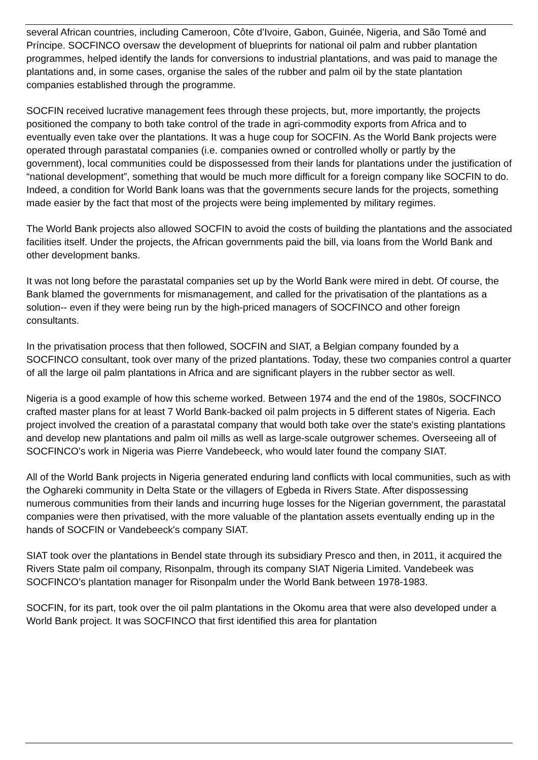several African countries, including Cameroon, Côte d’Ivoire, Gabon, Guinée, Nigeria, and São Tomé and Príncipe. SOCFINCO oversaw the development of blueprints for national oil palm and rubber plantation programmes, helped identify the lands for conversions to industrial plantations, and was paid to manage the plantations and, in some cases, organise the sales of the rubber and palm oil by the state plantation companies established through the programme.
SOCFIN received lucrative management fees through these projects, but, more importantly, the projects positioned the company to both take control of the trade in agri-commodity exports from Africa and to eventually even take over the plantations. It was a huge coup for SOCFIN. As the World Bank projects were operated through parastatal companies (i.e. companies owned or controlled wholly or partly by the government), local communities could be dispossessed from their lands for plantations under the justification of “national development”, something that would be much more difficult for a foreign company like SOCFIN to do. Indeed, a condition for World Bank loans was that the governments secure lands for the projects, something made easier by the fact that most of the projects were being implemented by military regimes.
The World Bank projects also allowed SOCFIN to avoid the costs of building the plantations and the associated facilities itself. Under the projects, the African governments paid the bill, via loans from the World Bank and other development banks.
It was not long before the parastatal companies set up by the World Bank were mired in debt. Of course, the Bank blamed the governments for mismanagement, and called for the privatisation of the plantations as a solution-- even if they were being run by the high-priced managers of SOCFINCO and other foreign consultants.
In the privatisation process that then followed, SOCFIN and SIAT, a Belgian company founded by a SOCFINCO consultant, took over many of the prized plantations. Today, these two companies control a quarter of all the large oil palm plantations in Africa and are significant players in the rubber sector as well.
Nigeria is a good example of how this scheme worked. Between 1974 and the end of the 1980s, SOCFINCO crafted master plans for at least 7 World Bank-backed oil palm projects in 5 different states of Nigeria. Each project involved the creation of a parastatal company that would both take over the state's existing plantations and develop new plantations and palm oil mills as well as large-scale outgrower schemes. Overseeing all of SOCFINCO's work in Nigeria was Pierre Vandebeeck, who would later found the company SIAT.
All of the World Bank projects in Nigeria generated enduring land conflicts with local communities, such as with the Oghareki community in Delta State or the villagers of Egbeda in Rivers State. After dispossessing numerous communities from their lands and incurring huge losses for the Nigerian government, the parastatal companies were then privatised, with the more valuable of the plantation assets eventually ending up in the hands of SOCFIN or Vandebeeck's company SIAT.
SIAT took over the plantations in Bendel state through its subsidiary Presco and then, in 2011, it acquired the Rivers State palm oil company, Risonpalm, through its company SIAT Nigeria Limited. Vandebeek was SOCFINCO’s plantation manager for Risonpalm under the World Bank between 1978-1983.
SOCFIN, for its part, took over the oil palm plantations in the Okomu area that were also developed under a World Bank project. It was SOCFINCO that first identified this area for plantation